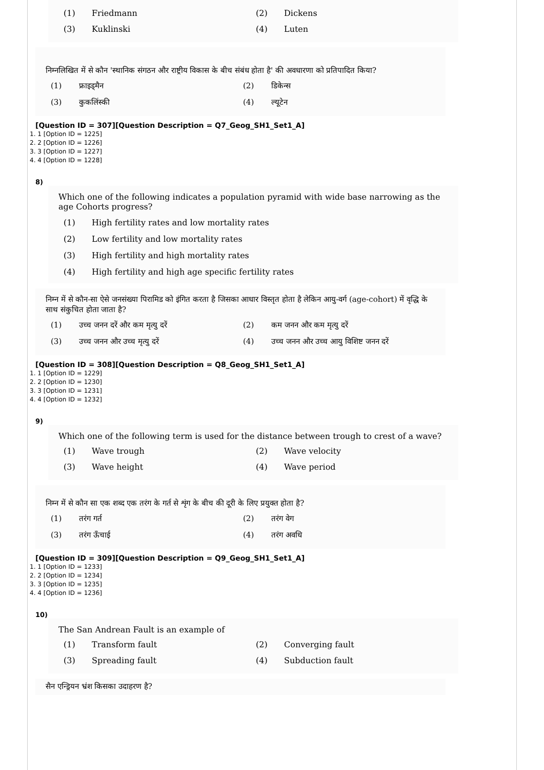(1) Friedmann
(2) Dickens
(3) Kuklinski
(4) Luten
निम्नलिखित में से कौन 'स्थानिक संगठन और राष्ट्रीय विकास के बीच संबंध होता है' की अवधारणा को प्रतिपादित किया?
(1) फ्राइड्मैन
(2) डिकेन्स
(3) कुकलिंस्की
(4) ल्यूटेन
[Question ID = 307][Question Description = Q7_Geog_SH1_Set1_A]
1. 1 [Option ID = 1225]
2. 2 [Option ID = 1226]
3. 3 [Option ID = 1227]
4. 4 [Option ID = 1228]
8)
Which one of the following indicates a population pyramid with wide base narrowing as the age Cohorts progress?
(1) High fertility rates and low mortality rates
(2) Low fertility and low mortality rates
(3) High fertility and high mortality rates
(4) High fertility and high age specific fertility rates
निम्न में से कौन-सा ऐसे जनसंख्या पिरामिड को इंगित करता है जिसका आधार विस्तृत होता है लेकिन आयु-वर्ग (age-cohort) में वृद्धि के साथ संकुचित होता जाता है?
(1) उच्च जनन दरें और कम मृत्यु दरें
(2) कम जनन और कम मृत्यु दरें
(3) उच्च जनन और उच्च मृत्यु दरें
(4) उच्च जनन और उच्च आयु विशिष्ट जनन दरें
[Question ID = 308][Question Description = Q8_Geog_SH1_Set1_A]
1. 1 [Option ID = 1229]
2. 2 [Option ID = 1230]
3. 3 [Option ID = 1231]
4. 4 [Option ID = 1232]
9)
Which one of the following term is used for the distance between trough to crest of a wave?
(1) Wave trough
(2) Wave velocity
(3) Wave height
(4) Wave period
निम्न में से कौन सा एक शब्द एक तरंग के गर्त से शृंग के बीच की दूरी के लिए प्रयुक्त होता है?
(1) तरंग गर्त
(2) तरंग वेग
(3) तरंग ऊँचाई
(4) तरंग अवधि
[Question ID = 309][Question Description = Q9_Geog_SH1_Set1_A]
1. 1 [Option ID = 1233]
2. 2 [Option ID = 1234]
3. 3 [Option ID = 1235]
4. 4 [Option ID = 1236]
10)
The San Andrean Fault is an example of
(1) Transform fault
(2) Converging fault
(3) Spreading fault
(4) Subduction fault
सैन एन्ड्रियन भ्रंश किसका उदाहरण है?